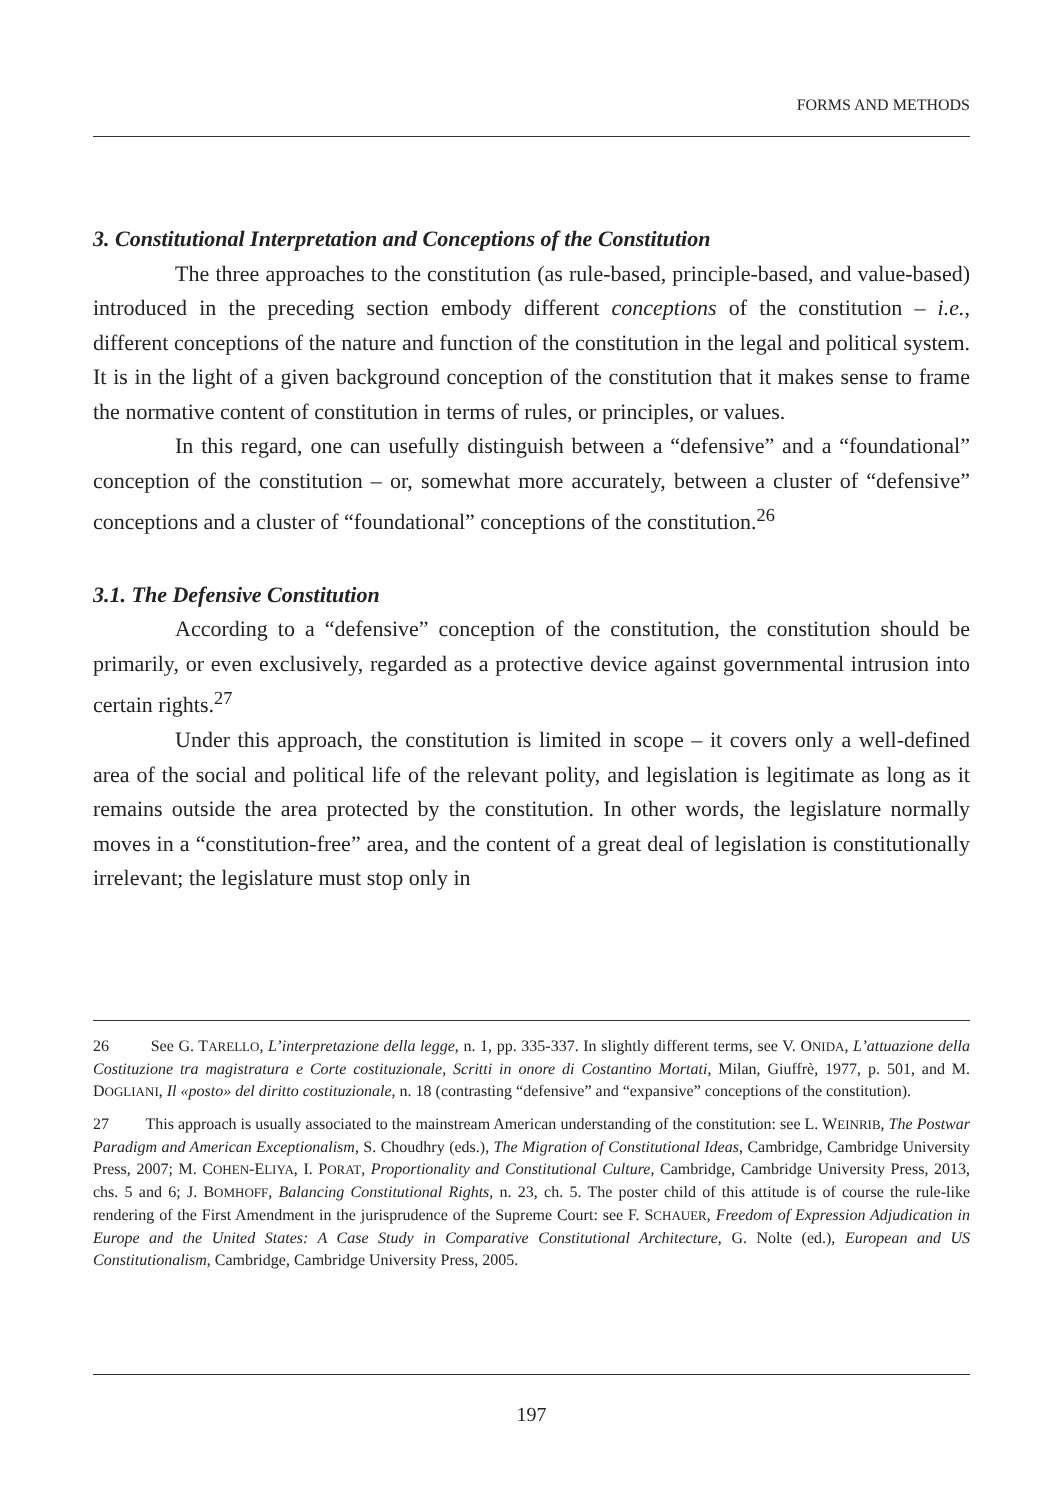FORMS AND METHODS
3. Constitutional Interpretation and Conceptions of the Constitution
The three approaches to the constitution (as rule-based, principle-based, and value-based) introduced in the preceding section embody different conceptions of the constitution – i.e., different conceptions of the nature and function of the constitution in the legal and political system. It is in the light of a given background conception of the constitution that it makes sense to frame the normative content of constitution in terms of rules, or principles, or values.
In this regard, one can usefully distinguish between a “defensive” and a “foundational” conception of the constitution – or, somewhat more accurately, between a cluster of “defensive” conceptions and a cluster of “foundational” conceptions of the constitution.<sup>26</sup>
3.1. The Defensive Constitution
According to a “defensive” conception of the constitution, the constitution should be primarily, or even exclusively, regarded as a protective device against governmental intrusion into certain rights.<sup>27</sup>
Under this approach, the constitution is limited in scope – it covers only a well-defined area of the social and political life of the relevant polity, and legislation is legitimate as long as it remains outside the area protected by the constitution. In other words, the legislature normally moves in a “constitution-free” area, and the content of a great deal of legislation is constitutionally irrelevant; the legislature must stop only in
26 See G. TARELLO, L’interpretazione della legge, n. 1, pp. 335-337. In slightly different terms, see V. ONIDA, L’attuazione della Costituzione tra magistratura e Corte costituzionale, Scritti in onore di Costantino Mortati, Milan, Giuffrè, 1977, p. 501, and M. DOGLIANI, Il «posto» del diritto costituzionale, n. 18 (contrasting “defensive” and “expansive” conceptions of the constitution).
27 This approach is usually associated to the mainstream American understanding of the constitution: see L. WEINRIB, The Postwar Paradigm and American Exceptionalism, S. Choudhry (eds.), The Migration of Constitutional Ideas, Cambridge, Cambridge University Press, 2007; M. COHEN-ELIYA, I. PORAT, Proportionality and Constitutional Culture, Cambridge, Cambridge University Press, 2013, chs. 5 and 6; J. BOMHOFF, Balancing Constitutional Rights, n. 23, ch. 5. The poster child of this attitude is of course the rule-like rendering of the First Amendment in the jurisprudence of the Supreme Court: see F. SCHAUER, Freedom of Expression Adjudication in Europe and the United States: A Case Study in Comparative Constitutional Architecture, G. Nolte (ed.), European and US Constitutionalism, Cambridge, Cambridge University Press, 2005.
197